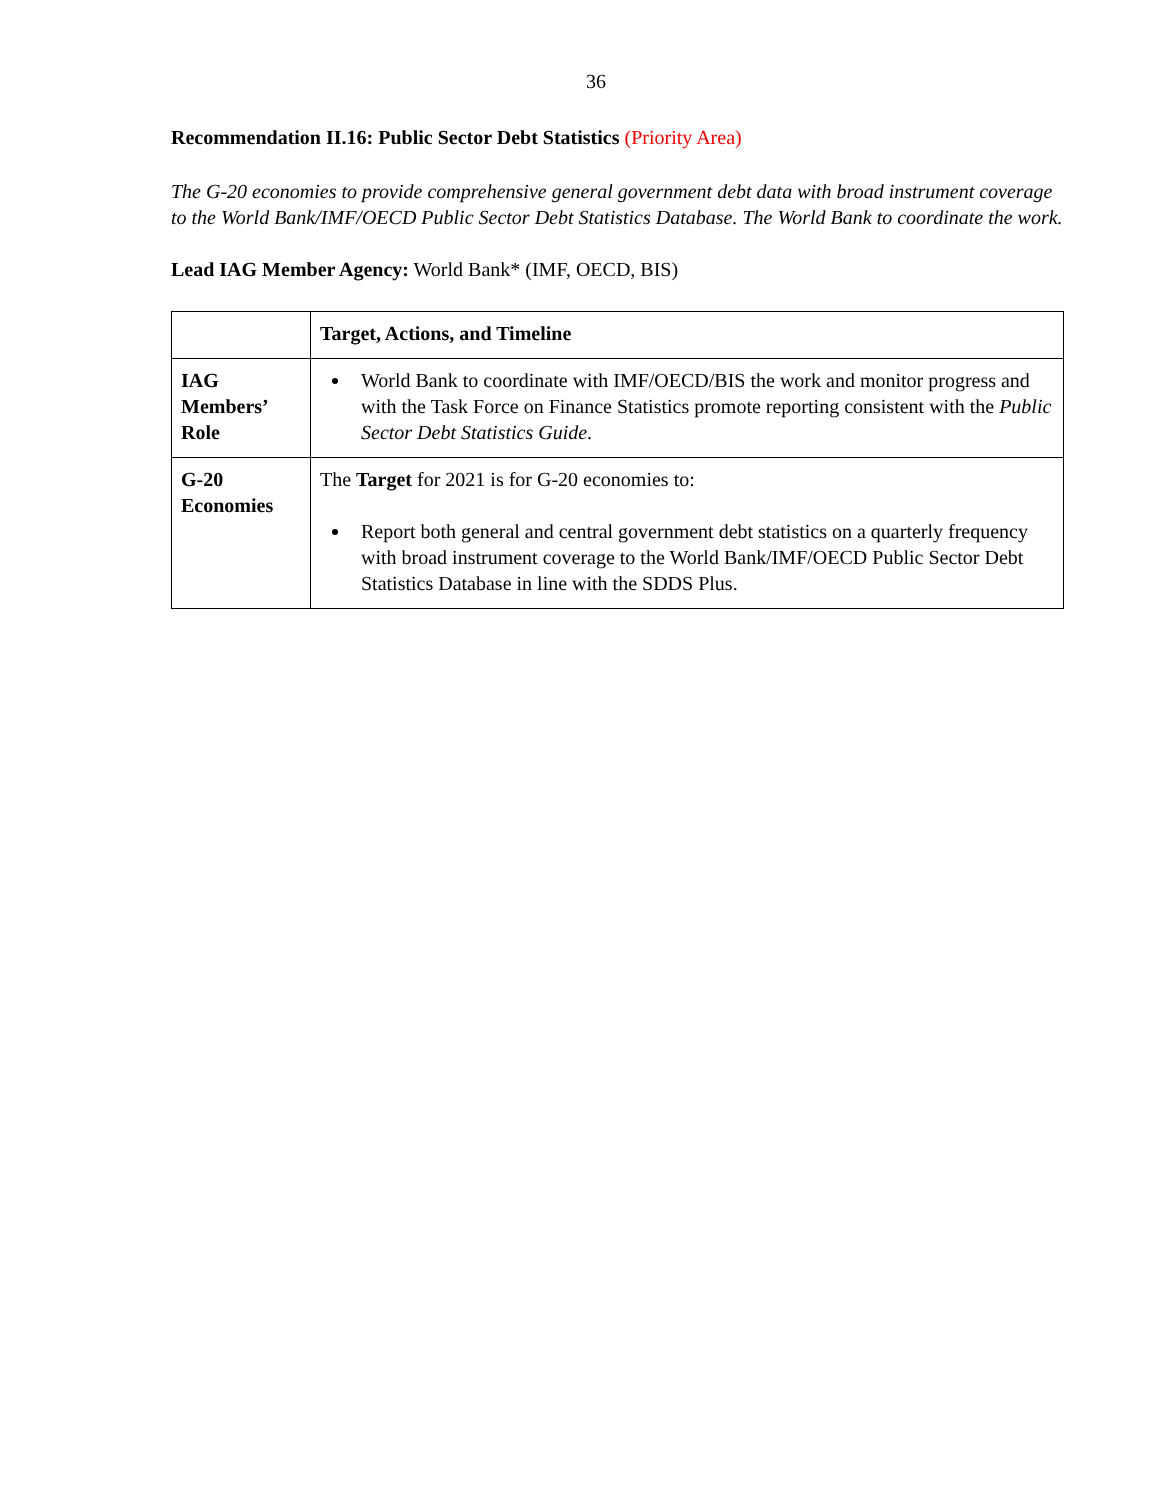36
Recommendation II.16: Public Sector Debt Statistics (Priority Area)
The G-20 economies to provide comprehensive general government debt data with broad instrument coverage to the World Bank/IMF/OECD Public Sector Debt Statistics Database. The World Bank to coordinate the work.
Lead IAG Member Agency: World Bank* (IMF, OECD, BIS)
| | Target, Actions, and Timeline |
| --- | --- |
| IAG Members’ Role | World Bank to coordinate with IMF/OECD/BIS the work and monitor progress and with the Task Force on Finance Statistics promote reporting consistent with the Public Sector Debt Statistics Guide . |
| G-20 Economies | The Target for 2021 is for G-20 economies to: Report both general and central government debt statistics on a quarterly frequency with broad instrument coverage to the World Bank/IMF/OECD Public Sector Debt Statistics Database in line with the SDDS Plus. |